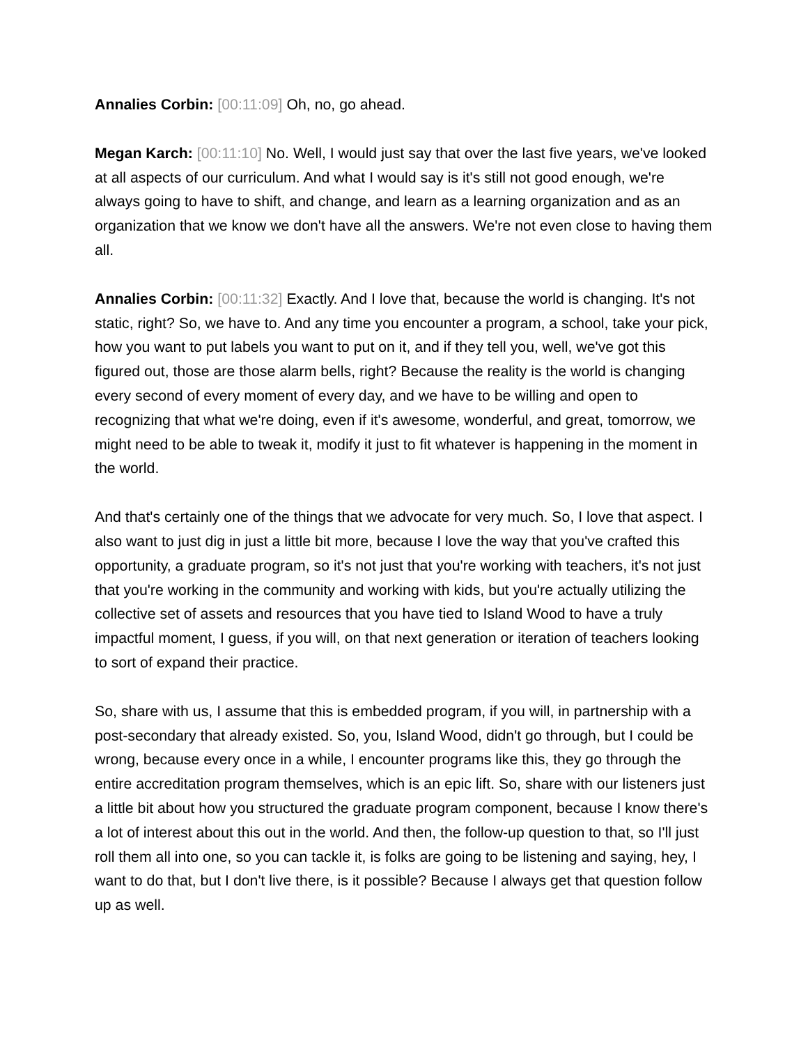Annalies Corbin: [00:11:09] Oh, no, go ahead.
Megan Karch: [00:11:10] No. Well, I would just say that over the last five years, we've looked at all aspects of our curriculum. And what I would say is it's still not good enough, we're always going to have to shift, and change, and learn as a learning organization and as an organization that we know we don't have all the answers. We're not even close to having them all.
Annalies Corbin: [00:11:32] Exactly. And I love that, because the world is changing. It's not static, right? So, we have to. And any time you encounter a program, a school, take your pick, how you want to put labels you want to put on it, and if they tell you, well, we've got this figured out, those are those alarm bells, right? Because the reality is the world is changing every second of every moment of every day, and we have to be willing and open to recognizing that what we're doing, even if it's awesome, wonderful, and great, tomorrow, we might need to be able to tweak it, modify it just to fit whatever is happening in the moment in the world.
And that's certainly one of the things that we advocate for very much. So, I love that aspect. I also want to just dig in just a little bit more, because I love the way that you've crafted this opportunity, a graduate program, so it's not just that you're working with teachers, it's not just that you're working in the community and working with kids, but you're actually utilizing the collective set of assets and resources that you have tied to Island Wood to have a truly impactful moment, I guess, if you will, on that next generation or iteration of teachers looking to sort of expand their practice.
So, share with us, I assume that this is embedded program, if you will, in partnership with a post-secondary that already existed. So, you, Island Wood, didn't go through, but I could be wrong, because every once in a while, I encounter programs like this, they go through the entire accreditation program themselves, which is an epic lift. So, share with our listeners just a little bit about how you structured the graduate program component, because I know there's a lot of interest about this out in the world. And then, the follow-up question to that, so I'll just roll them all into one, so you can tackle it, is folks are going to be listening and saying, hey, I want to do that, but I don't live there, is it possible? Because I always get that question follow up as well.